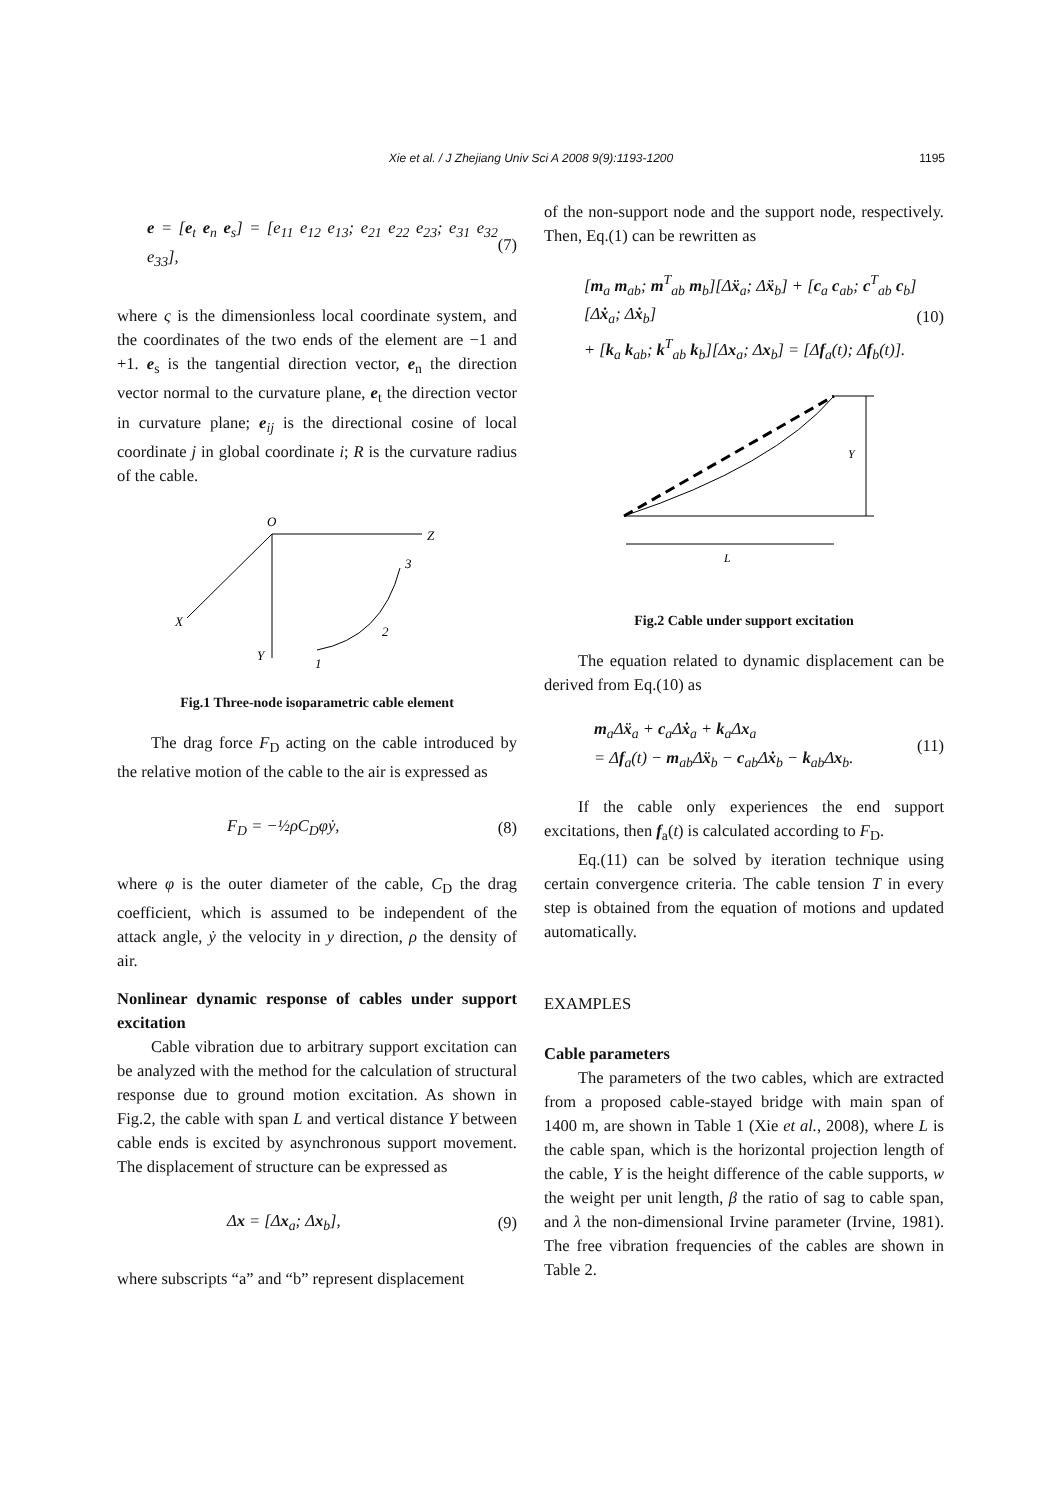Xie et al. / J Zhejiang Univ Sci A 2008 9(9):1193-1200
1195
e = [e<sub>t</sub> e<sub>n</sub> e<sub>s</sub>] = [e<sub>11</sub> e<sub>12</sub> e<sub>13</sub>; e<sub>21</sub> e<sub>22</sub> e<sub>23</sub>; e<sub>31</sub> e<sub>32</sub> e<sub>33</sub>], (7)
where ς is the dimensionless local coordinate system, and the coordinates of the two ends of the element are −1 and +1. e<sub>s</sub> is the tangential direction vector, e<sub>n</sub> the direction vector normal to the curvature plane, e<sub>t</sub> the direction vector in curvature plane; e<sub>ij</sub> is the directional cosine of local coordinate j in global coordinate i; R is the curvature radius of the cable.
O
Z
Y
X
3
2
1
Fig.1 Three-node isoparametric cable element
The drag force F<sub>D</sub> acting on the cable introduced by the relative motion of the cable to the air is expressed as
F<sub>D</sub> = −½ρC<sub>D</sub>φẏ, (8)
where φ is the outer diameter of the cable, C<sub>D</sub> the drag coefficient, which is assumed to be independent of the attack angle, ẏ the velocity in y direction, ρ the density of air.
Nonlinear dynamic response of cables under support excitation
Cable vibration due to arbitrary support excitation can be analyzed with the method for the calculation of structural response due to ground motion excitation. As shown in Fig.2, the cable with span L and vertical distance Y between cable ends is excited by asynchronous support movement. The displacement of structure can be expressed as
Δx = [Δx<sub>a</sub>; Δx<sub>b</sub>], (9)
where subscripts “a” and “b” represent displacement
of the non-support node and the support node, respectively. Then, Eq.(1) can be rewritten as
[m<sub>a</sub> m<sub>ab</sub>; m<sup>T</sup><sub>ab</sub> m<sub>b</sub>][Δẍ<sub>a</sub>; Δẍ<sub>b</sub>] + [c<sub>a</sub> c<sub>ab</sub>; c<sup>T</sup><sub>ab</sub> c<sub>b</sub>][Δẋ<sub>a</sub>; Δẋ<sub>b</sub>]
+ [k<sub>a</sub> k<sub>ab</sub>; k<sup>T</sup><sub>ab</sub> k<sub>b</sub>][Δx<sub>a</sub>; Δx<sub>b</sub>] = [Δf<sub>a</sub>(t); Δf<sub>b</sub>(t)]. (10)
Y
L
Fig.2 Cable under support excitation
The equation related to dynamic displacement can be derived from Eq.(10) as
m<sub>a</sub>Δẍ<sub>a</sub> + c<sub>a</sub>Δẋ<sub>a</sub> + k<sub>a</sub>Δx<sub>a</sub>
= Δf<sub>a</sub>(t) − m<sub>ab</sub>Δẍ<sub>b</sub> − c<sub>ab</sub>Δẋ<sub>b</sub> − k<sub>ab</sub>Δx<sub>b</sub>. (11)
If the cable only experiences the end support excitations, then f<sub>a</sub>(t) is calculated according to F<sub>D</sub>.
Eq.(11) can be solved by iteration technique using certain convergence criteria. The cable tension T in every step is obtained from the equation of motions and updated automatically.
EXAMPLES
Cable parameters
The parameters of the two cables, which are extracted from a proposed cable-stayed bridge with main span of 1400 m, are shown in Table 1 (Xie et al., 2008), where L is the cable span, which is the horizontal projection length of the cable, Y is the height difference of the cable supports, w the weight per unit length, β the ratio of sag to cable span, and λ the non-dimensional Irvine parameter (Irvine, 1981). The free vibration frequencies of the cables are shown in Table 2.